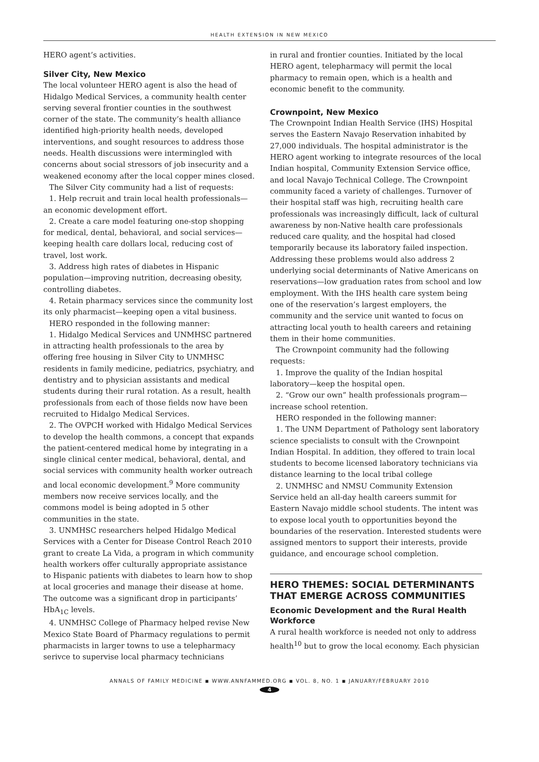HEALTH EXTENSION IN NEW MEXICO
HERO agent’s activities.
Silver City, New Mexico
The local volunteer HERO agent is also the head of Hidalgo Medical Services, a community health center serving several frontier counties in the southwest corner of the state. The community’s health alliance identified high-priority health needs, developed interventions, and sought resources to address those needs. Health discussions were intermingled with concerns about social stressors of job insecurity and a weakened economy after the local copper mines closed.
The Silver City community had a list of requests:
1. Help recruit and train local health professionals—an economic development effort.
2. Create a care model featuring one-stop shopping for medical, dental, behavioral, and social services—keeping health care dollars local, reducing cost of travel, lost work.
3. Address high rates of diabetes in Hispanic population—improving nutrition, decreasing obesity, controlling diabetes.
4. Retain pharmacy services since the community lost its only pharmacist—keeping open a vital business.
HERO responded in the following manner:
1. Hidalgo Medical Services and UNMHSC partnered in attracting health professionals to the area by offering free housing in Silver City to UNMHSC residents in family medicine, pediatrics, psychiatry, and dentistry and to physician assistants and medical students during their rural rotation. As a result, health professionals from each of those fields now have been recruited to Hidalgo Medical Services.
2. The OVPCH worked with Hidalgo Medical Services to develop the health commons, a concept that expands the patient-centered medical home by integrating in a single clinical center medical, behavioral, dental, and social services with community health worker outreach and local economic development.<sup>9</sup> More community members now receive services locally, and the commons model is being adopted in 5 other communities in the state.
3. UNMHSC researchers helped Hidalgo Medical Services with a Center for Disease Control Reach 2010 grant to create La Vida, a program in which community health workers offer culturally appropriate assistance to Hispanic patients with diabetes to learn how to shop at local groceries and manage their disease at home. The outcome was a significant drop in participants’ HbA<sub>1C</sub> levels.
4. UNMHSC College of Pharmacy helped revise New Mexico State Board of Pharmacy regulations to permit pharmacists in larger towns to use a telepharmacy serivce to supervise local pharmacy technicians
in rural and frontier counties. Initiated by the local HERO agent, telepharmacy will permit the local pharmacy to remain open, which is a health and economic benefit to the community.
Crownpoint, New Mexico
The Crownpoint Indian Health Service (IHS) Hospital serves the Eastern Navajo Reservation inhabited by 27,000 individuals. The hospital administrator is the HERO agent working to integrate resources of the local Indian hospital, Community Extension Service office, and local Navajo Technical College. The Crownpoint community faced a variety of challenges. Turnover of their hospital staff was high, recruiting health care professionals was increasingly difficult, lack of cultural awareness by non-Native health care professionals reduced care quality, and the hospital had closed temporarily because its laboratory failed inspection. Addressing these problems would also address 2 underlying social determinants of Native Americans on reservations—low graduation rates from school and low employment. With the IHS health care system being one of the reservation’s largest employers, the community and the service unit wanted to focus on attracting local youth to health careers and retaining them in their home communities.
The Crownpoint community had the following requests:
1. Improve the quality of the Indian hospital laboratory—keep the hospital open.
2. “Grow our own” health professionals program—increase school retention.
HERO responded in the following manner:
1. The UNM Department of Pathology sent laboratory science specialists to consult with the Crownpoint Indian Hospital. In addition, they offered to train local students to become licensed laboratory technicians via distance learning to the local tribal college
2. UNMHSC and NMSU Community Extension Service held an all-day health careers summit for Eastern Navajo middle school students. The intent was to expose local youth to opportunities beyond the boundaries of the reservation. Interested students were assigned mentors to support their interests, provide guidance, and encourage school completion.
HERO THEMES: SOCIAL DETERMINANTS THAT EMERGE ACROSS COMMUNITIES
Economic Development and the Rural Health Workforce
A rural health workforce is needed not only to address health<sup>10</sup> but to grow the local economy. Each physician
ANNALS OF FAMILY MEDICINE ◾ WWW.ANNFAMMED.ORG ◾ VOL. 8, NO. 1 ◾ JANUARY/FEBRUARY 2010
4